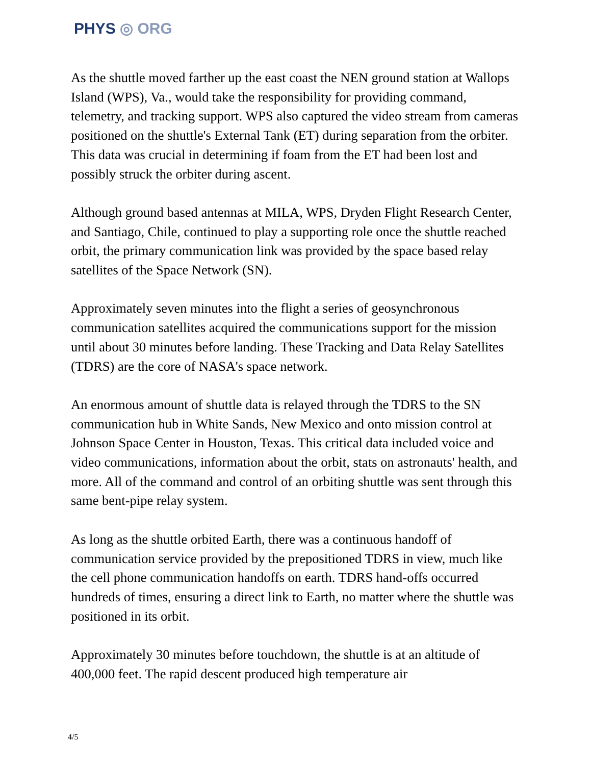PHYS ◎ ORG
As the shuttle moved farther up the east coast the NEN ground station at Wallops Island (WPS), Va., would take the responsibility for providing command, telemetry, and tracking support. WPS also captured the video stream from cameras positioned on the shuttle's External Tank (ET) during separation from the orbiter. This data was crucial in determining if foam from the ET had been lost and possibly struck the orbiter during ascent.
Although ground based antennas at MILA, WPS, Dryden Flight Research Center, and Santiago, Chile, continued to play a supporting role once the shuttle reached orbit, the primary communication link was provided by the space based relay satellites of the Space Network (SN).
Approximately seven minutes into the flight a series of geosynchronous communication satellites acquired the communications support for the mission until about 30 minutes before landing. These Tracking and Data Relay Satellites (TDRS) are the core of NASA's space network.
An enormous amount of shuttle data is relayed through the TDRS to the SN communication hub in White Sands, New Mexico and onto mission control at Johnson Space Center in Houston, Texas. This critical data included voice and video communications, information about the orbit, stats on astronauts' health, and more. All of the command and control of an orbiting shuttle was sent through this same bent-pipe relay system.
As long as the shuttle orbited Earth, there was a continuous handoff of communication service provided by the prepositioned TDRS in view, much like the cell phone communication handoffs on earth. TDRS hand-offs occurred hundreds of times, ensuring a direct link to Earth, no matter where the shuttle was positioned in its orbit.
Approximately 30 minutes before touchdown, the shuttle is at an altitude of 400,000 feet. The rapid descent produced high temperature air
4/5